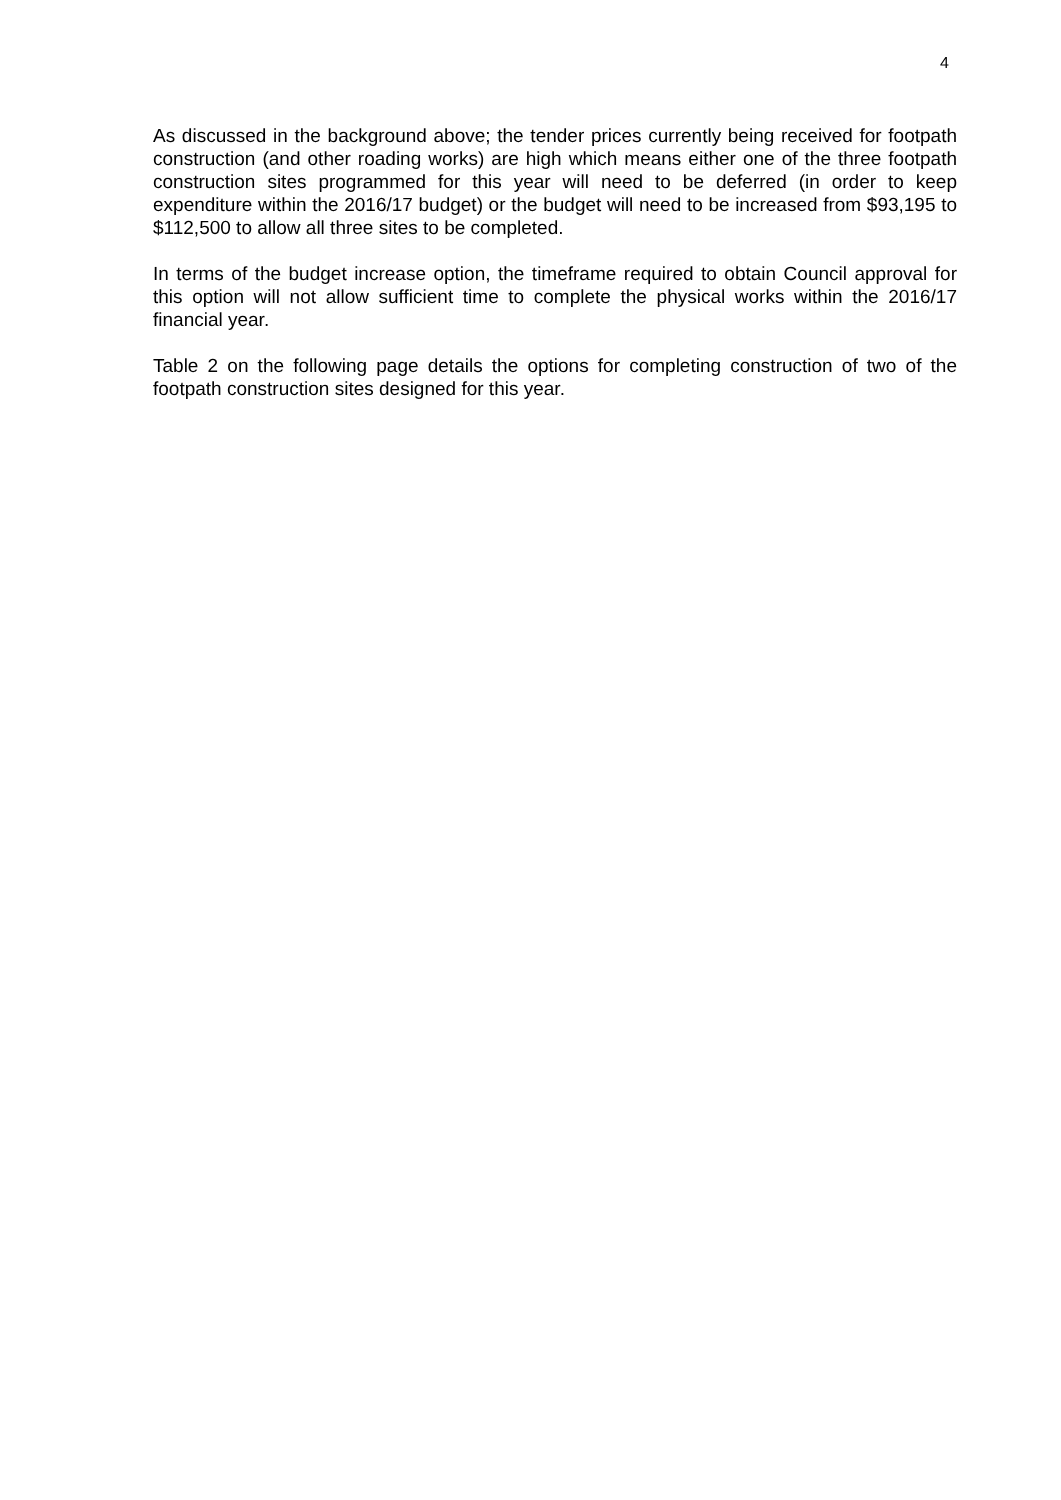4
As discussed in the background above; the tender prices currently being received for footpath construction (and other roading works) are high which means either one of the three footpath construction sites programmed for this year will need to be deferred (in order to keep expenditure within the 2016/17 budget) or the budget will need to be increased from $93,195 to $112,500 to allow all three sites to be completed.
In terms of the budget increase option, the timeframe required to obtain Council approval for this option will not allow sufficient time to complete the physical works within the 2016/17 financial year.
Table 2 on the following page details the options for completing construction of two of the footpath construction sites designed for this year.